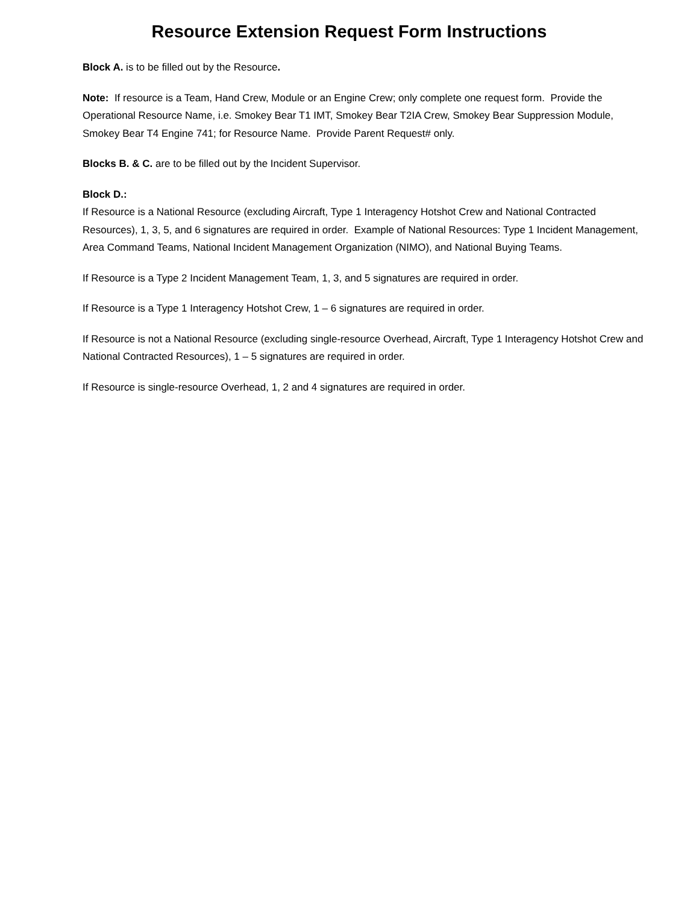Resource Extension Request Form Instructions
Block A. is to be filled out by the Resource.
Note: If resource is a Team, Hand Crew, Module or an Engine Crew; only complete one request form. Provide the Operational Resource Name, i.e. Smokey Bear T1 IMT, Smokey Bear T2IA Crew, Smokey Bear Suppression Module, Smokey Bear T4 Engine 741; for Resource Name. Provide Parent Request# only.
Blocks B. & C. are to be filled out by the Incident Supervisor.
Block D.:
If Resource is a National Resource (excluding Aircraft, Type 1 Interagency Hotshot Crew and National Contracted Resources), 1, 3, 5, and 6 signatures are required in order. Example of National Resources: Type 1 Incident Management, Area Command Teams, National Incident Management Organization (NIMO), and National Buying Teams.
If Resource is a Type 2 Incident Management Team, 1, 3, and 5 signatures are required in order.
If Resource is a Type 1 Interagency Hotshot Crew, 1 – 6 signatures are required in order.
If Resource is not a National Resource (excluding single-resource Overhead, Aircraft, Type 1 Interagency Hotshot Crew and National Contracted Resources), 1 – 5 signatures are required in order.
If Resource is single-resource Overhead, 1, 2 and 4 signatures are required in order.